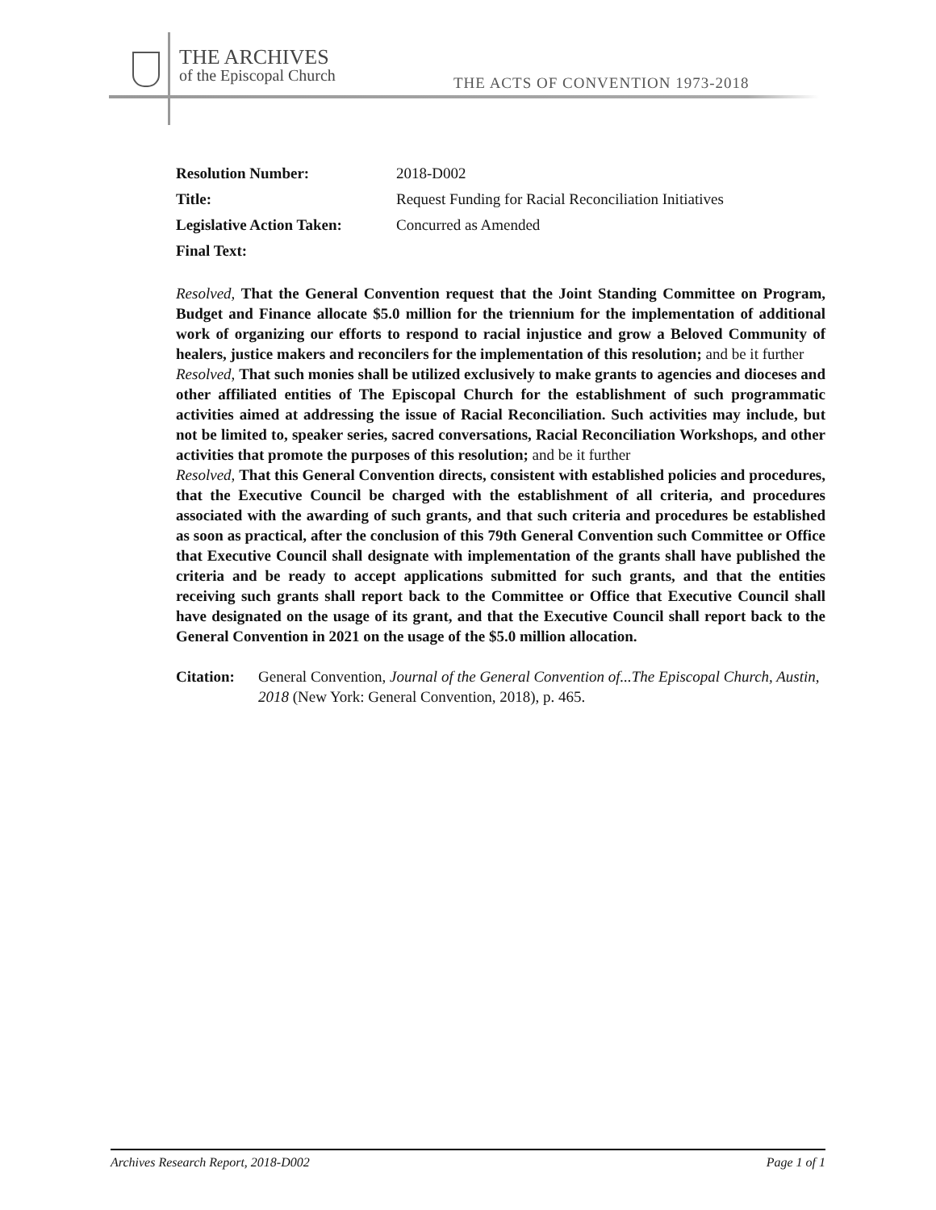THE ARCHIVES
of the Episcopal Church
THE ACTS OF CONVENTION 1973-2018
Resolution Number: 2018-D002
Title: Request Funding for Racial Reconciliation Initiatives
Legislative Action Taken: Concurred as Amended
Final Text:
Resolved, That the General Convention request that the Joint Standing Committee on Program, Budget and Finance allocate $5.0 million for the triennium for the implementation of additional work of organizing our efforts to respond to racial injustice and grow a Beloved Community of healers, justice makers and reconcilers for the implementation of this resolution; and be it further
Resolved, That such monies shall be utilized exclusively to make grants to agencies and dioceses and other affiliated entities of The Episcopal Church for the establishment of such programmatic activities aimed at addressing the issue of Racial Reconciliation. Such activities may include, but not be limited to, speaker series, sacred conversations, Racial Reconciliation Workshops, and other activities that promote the purposes of this resolution; and be it further
Resolved, That this General Convention directs, consistent with established policies and procedures, that the Executive Council be charged with the establishment of all criteria, and procedures associated with the awarding of such grants, and that such criteria and procedures be established as soon as practical, after the conclusion of this 79th General Convention such Committee or Office that Executive Council shall designate with implementation of the grants shall have published the criteria and be ready to accept applications submitted for such grants, and that the entities receiving such grants shall report back to the Committee or Office that Executive Council shall have designated on the usage of its grant, and that the Executive Council shall report back to the General Convention in 2021 on the usage of the $5.0 million allocation.
Citation: General Convention, Journal of the General Convention of...The Episcopal Church, Austin, 2018 (New York: General Convention, 2018), p. 465.
Archives Research Report, 2018-D002 Page 1 of 1